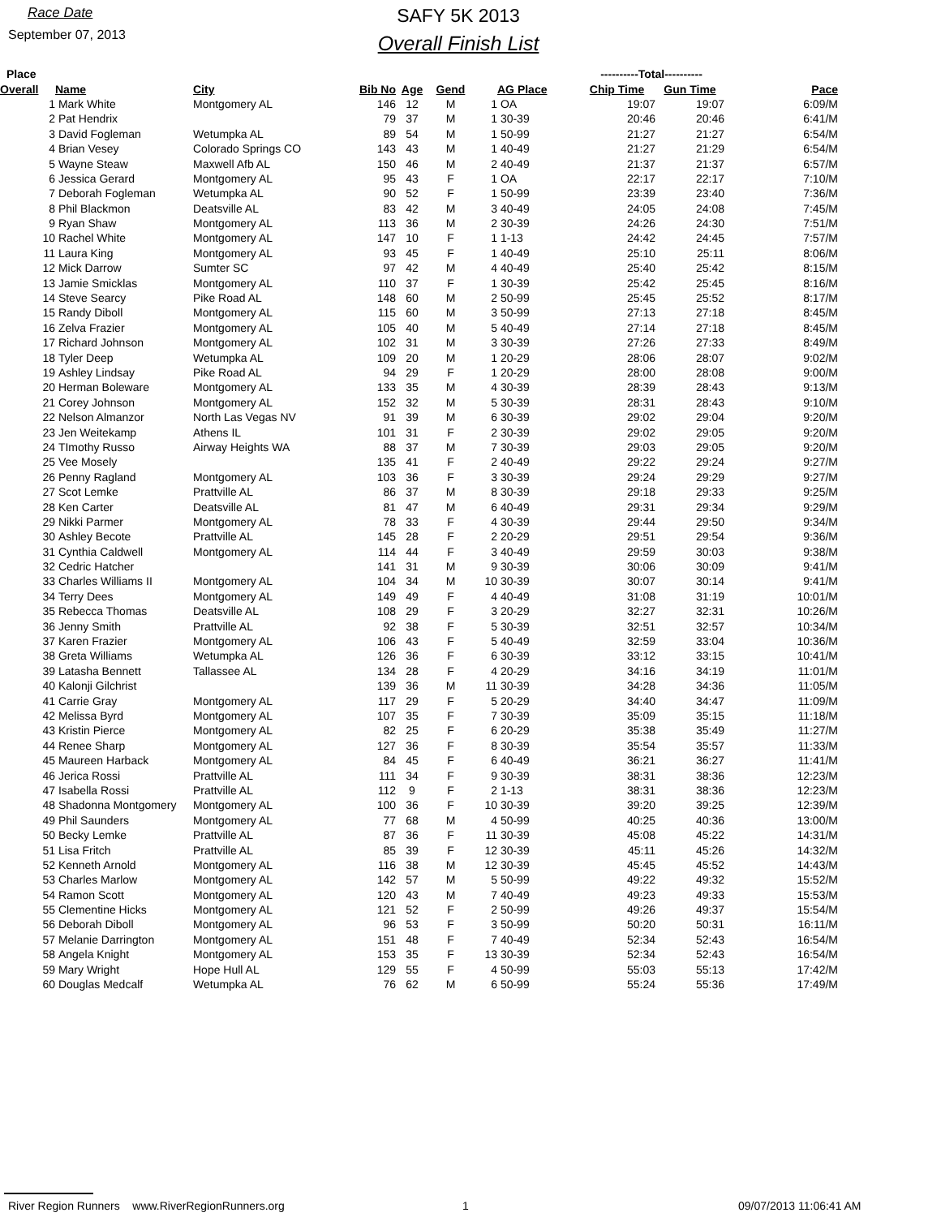Race Date
September 07, 2013
SAFY 5K 2013
Overall Finish List
| Place | | | | | | | | ----------Total---------- | | |
| --- | --- | --- | --- | --- | --- | --- | --- | --- | --- | --- |
| Overall | Name | City | Bib No | Age | Gend | | AG Place | Chip Time | Gun Time | Pace |
| 1 | Mark White | Montgomery AL | 146 | 12 | M | 1 | OA | 19:07 | 19:07 | 6:09/M |
| 2 | Pat Hendrix | | 79 | 37 | M | 1 | 30-39 | 20:46 | 20:46 | 6:41/M |
| 3 | David Fogleman | Wetumpka AL | 89 | 54 | M | 1 | 50-99 | 21:27 | 21:27 | 6:54/M |
| 4 | Brian Vesey | Colorado Springs CO | 143 | 43 | M | 1 | 40-49 | 21:27 | 21:29 | 6:54/M |
| 5 | Wayne Steaw | Maxwell Afb AL | 150 | 46 | M | 2 | 40-49 | 21:37 | 21:37 | 6:57/M |
| 6 | Jessica Gerard | Montgomery AL | 95 | 43 | F | 1 | OA | 22:17 | 22:17 | 7:10/M |
| 7 | Deborah Fogleman | Wetumpka AL | 90 | 52 | F | 1 | 50-99 | 23:39 | 23:40 | 7:36/M |
| 8 | Phil Blackmon | Deatsville AL | 83 | 42 | M | 3 | 40-49 | 24:05 | 24:08 | 7:45/M |
| 9 | Ryan Shaw | Montgomery AL | 113 | 36 | M | 2 | 30-39 | 24:26 | 24:30 | 7:51/M |
| 10 | Rachel White | Montgomery AL | 147 | 10 | F | 1 | 1-13 | 24:42 | 24:45 | 7:57/M |
| 11 | Laura King | Montgomery AL | 93 | 45 | F | 1 | 40-49 | 25:10 | 25:11 | 8:06/M |
| 12 | Mick Darrow | Sumter SC | 97 | 42 | M | 4 | 40-49 | 25:40 | 25:42 | 8:15/M |
| 13 | Jamie Smicklas | Montgomery AL | 110 | 37 | F | 1 | 30-39 | 25:42 | 25:45 | 8:16/M |
| 14 | Steve Searcy | Pike Road AL | 148 | 60 | M | 2 | 50-99 | 25:45 | 25:52 | 8:17/M |
| 15 | Randy Diboll | Montgomery AL | 115 | 60 | M | 3 | 50-99 | 27:13 | 27:18 | 8:45/M |
| 16 | Zelva Frazier | Montgomery AL | 105 | 40 | M | 5 | 40-49 | 27:14 | 27:18 | 8:45/M |
| 17 | Richard Johnson | Montgomery AL | 102 | 31 | M | 3 | 30-39 | 27:26 | 27:33 | 8:49/M |
| 18 | Tyler Deep | Wetumpka AL | 109 | 20 | M | 1 | 20-29 | 28:06 | 28:07 | 9:02/M |
| 19 | Ashley Lindsay | Pike Road AL | 94 | 29 | F | 1 | 20-29 | 28:00 | 28:08 | 9:00/M |
| 20 | Herman Boleware | Montgomery AL | 133 | 35 | M | 4 | 30-39 | 28:39 | 28:43 | 9:13/M |
| 21 | Corey Johnson | Montgomery AL | 152 | 32 | M | 5 | 30-39 | 28:31 | 28:43 | 9:10/M |
| 22 | Nelson Almanzor | North Las Vegas NV | 91 | 39 | M | 6 | 30-39 | 29:02 | 29:04 | 9:20/M |
| 23 | Jen Weitekamp | Athens IL | 101 | 31 | F | 2 | 30-39 | 29:02 | 29:05 | 9:20/M |
| 24 | TImothy Russo | Airway Heights WA | 88 | 37 | M | 7 | 30-39 | 29:03 | 29:05 | 9:20/M |
| 25 | Vee Mosely | | 135 | 41 | F | 2 | 40-49 | 29:22 | 29:24 | 9:27/M |
| 26 | Penny Ragland | Montgomery AL | 103 | 36 | F | 3 | 30-39 | 29:24 | 29:29 | 9:27/M |
| 27 | Scot Lemke | Prattville AL | 86 | 37 | M | 8 | 30-39 | 29:18 | 29:33 | 9:25/M |
| 28 | Ken Carter | Deatsville AL | 81 | 47 | M | 6 | 40-49 | 29:31 | 29:34 | 9:29/M |
| 29 | Nikki Parmer | Montgomery AL | 78 | 33 | F | 4 | 30-39 | 29:44 | 29:50 | 9:34/M |
| 30 | Ashley Becote | Prattville AL | 145 | 28 | F | 2 | 20-29 | 29:51 | 29:54 | 9:36/M |
| 31 | Cynthia Caldwell | Montgomery AL | 114 | 44 | F | 3 | 40-49 | 29:59 | 30:03 | 9:38/M |
| 32 | Cedric Hatcher | | 141 | 31 | M | 9 | 30-39 | 30:06 | 30:09 | 9:41/M |
| 33 | Charles Williams II | Montgomery AL | 104 | 34 | M | 10 | 30-39 | 30:07 | 30:14 | 9:41/M |
| 34 | Terry Dees | Montgomery AL | 149 | 49 | F | 4 | 40-49 | 31:08 | 31:19 | 10:01/M |
| 35 | Rebecca Thomas | Deatsville AL | 108 | 29 | F | 3 | 20-29 | 32:27 | 32:31 | 10:26/M |
| 36 | Jenny Smith | Prattville AL | 92 | 38 | F | 5 | 30-39 | 32:51 | 32:57 | 10:34/M |
| 37 | Karen Frazier | Montgomery AL | 106 | 43 | F | 5 | 40-49 | 32:59 | 33:04 | 10:36/M |
| 38 | Greta Williams | Wetumpka AL | 126 | 36 | F | 6 | 30-39 | 33:12 | 33:15 | 10:41/M |
| 39 | Latasha Bennett | Tallassee AL | 134 | 28 | F | 4 | 20-29 | 34:16 | 34:19 | 11:01/M |
| 40 | Kalonji Gilchrist | | 139 | 36 | M | 11 | 30-39 | 34:28 | 34:36 | 11:05/M |
| 41 | Carrie Gray | Montgomery AL | 117 | 29 | F | 5 | 20-29 | 34:40 | 34:47 | 11:09/M |
| 42 | Melissa Byrd | Montgomery AL | 107 | 35 | F | 7 | 30-39 | 35:09 | 35:15 | 11:18/M |
| 43 | Kristin Pierce | Montgomery AL | 82 | 25 | F | 6 | 20-29 | 35:38 | 35:49 | 11:27/M |
| 44 | Renee Sharp | Montgomery AL | 127 | 36 | F | 8 | 30-39 | 35:54 | 35:57 | 11:33/M |
| 45 | Maureen Harback | Montgomery AL | 84 | 45 | F | 6 | 40-49 | 36:21 | 36:27 | 11:41/M |
| 46 | Jerica Rossi | Prattville AL | 111 | 34 | F | 9 | 30-39 | 38:31 | 38:36 | 12:23/M |
| 47 | Isabella Rossi | Prattville AL | 112 | 9 | F | 2 | 1-13 | 38:31 | 38:36 | 12:23/M |
| 48 | Shadonna Montgomery | Montgomery AL | 100 | 36 | F | 10 | 30-39 | 39:20 | 39:25 | 12:39/M |
| 49 | Phil Saunders | Montgomery AL | 77 | 68 | M | 4 | 50-99 | 40:25 | 40:36 | 13:00/M |
| 50 | Becky Lemke | Prattville AL | 87 | 36 | F | 11 | 30-39 | 45:08 | 45:22 | 14:31/M |
| 51 | Lisa Fritch | Prattville AL | 85 | 39 | F | 12 | 30-39 | 45:11 | 45:26 | 14:32/M |
| 52 | Kenneth Arnold | Montgomery AL | 116 | 38 | M | 12 | 30-39 | 45:45 | 45:52 | 14:43/M |
| 53 | Charles Marlow | Montgomery AL | 142 | 57 | M | 5 | 50-99 | 49:22 | 49:32 | 15:52/M |
| 54 | Ramon Scott | Montgomery AL | 120 | 43 | M | 7 | 40-49 | 49:23 | 49:33 | 15:53/M |
| 55 | Clementine Hicks | Montgomery AL | 121 | 52 | F | 2 | 50-99 | 49:26 | 49:37 | 15:54/M |
| 56 | Deborah Diboll | Montgomery AL | 96 | 53 | F | 3 | 50-99 | 50:20 | 50:31 | 16:11/M |
| 57 | Melanie Darrington | Montgomery AL | 151 | 48 | F | 7 | 40-49 | 52:34 | 52:43 | 16:54/M |
| 58 | Angela Knight | Montgomery AL | 153 | 35 | F | 13 | 30-39 | 52:34 | 52:43 | 16:54/M |
| 59 | Mary Wright | Hope Hull AL | 129 | 55 | F | 4 | 50-99 | 55:03 | 55:13 | 17:42/M |
| 60 | Douglas Medcalf | Wetumpka AL | 76 | 62 | M | 6 | 50-99 | 55:24 | 55:36 | 17:49/M |
River Region Runners www.RiverRegionRunners.org 1 09/07/2013 11:06:41 AM